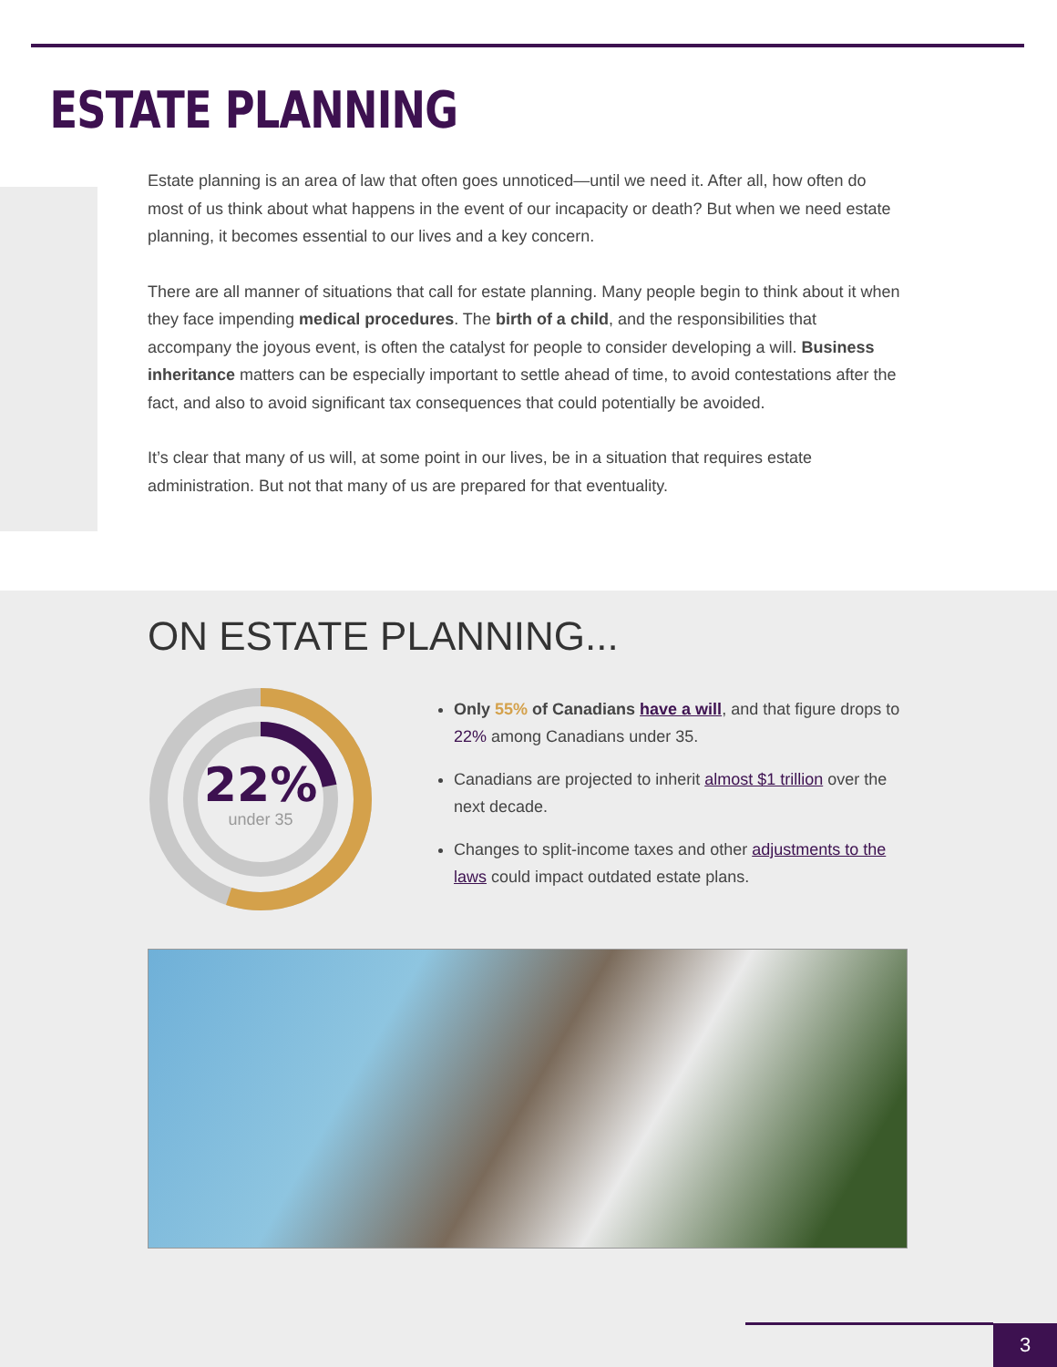ESTATE PLANNING
Estate planning is an area of law that often goes unnoticed—until we need it. After all, how often do most of us think about what happens in the event of our incapacity or death? But when we need estate planning, it becomes essential to our lives and a key concern.
There are all manner of situations that call for estate planning. Many people begin to think about it when they face impending medical procedures. The birth of a child, and the responsibilities that accompany the joyous event, is often the catalyst for people to consider developing a will. Business inheritance matters can be especially important to settle ahead of time, to avoid contestations after the fact, and also to avoid significant tax consequences that could potentially be avoided.
It’s clear that many of us will, at some point in our lives, be in a situation that requires estate administration. But not that many of us are prepared for that eventuality.
ON ESTATE PLANNING...
22%
under 35
Only 55% of Canadians have a will, and that figure drops to 22% among Canadians under 35.
Canadians are projected to inherit almost $1 trillion over the next decade.
Changes to split-income taxes and other adjustments to the laws could impact outdated estate plans.
3